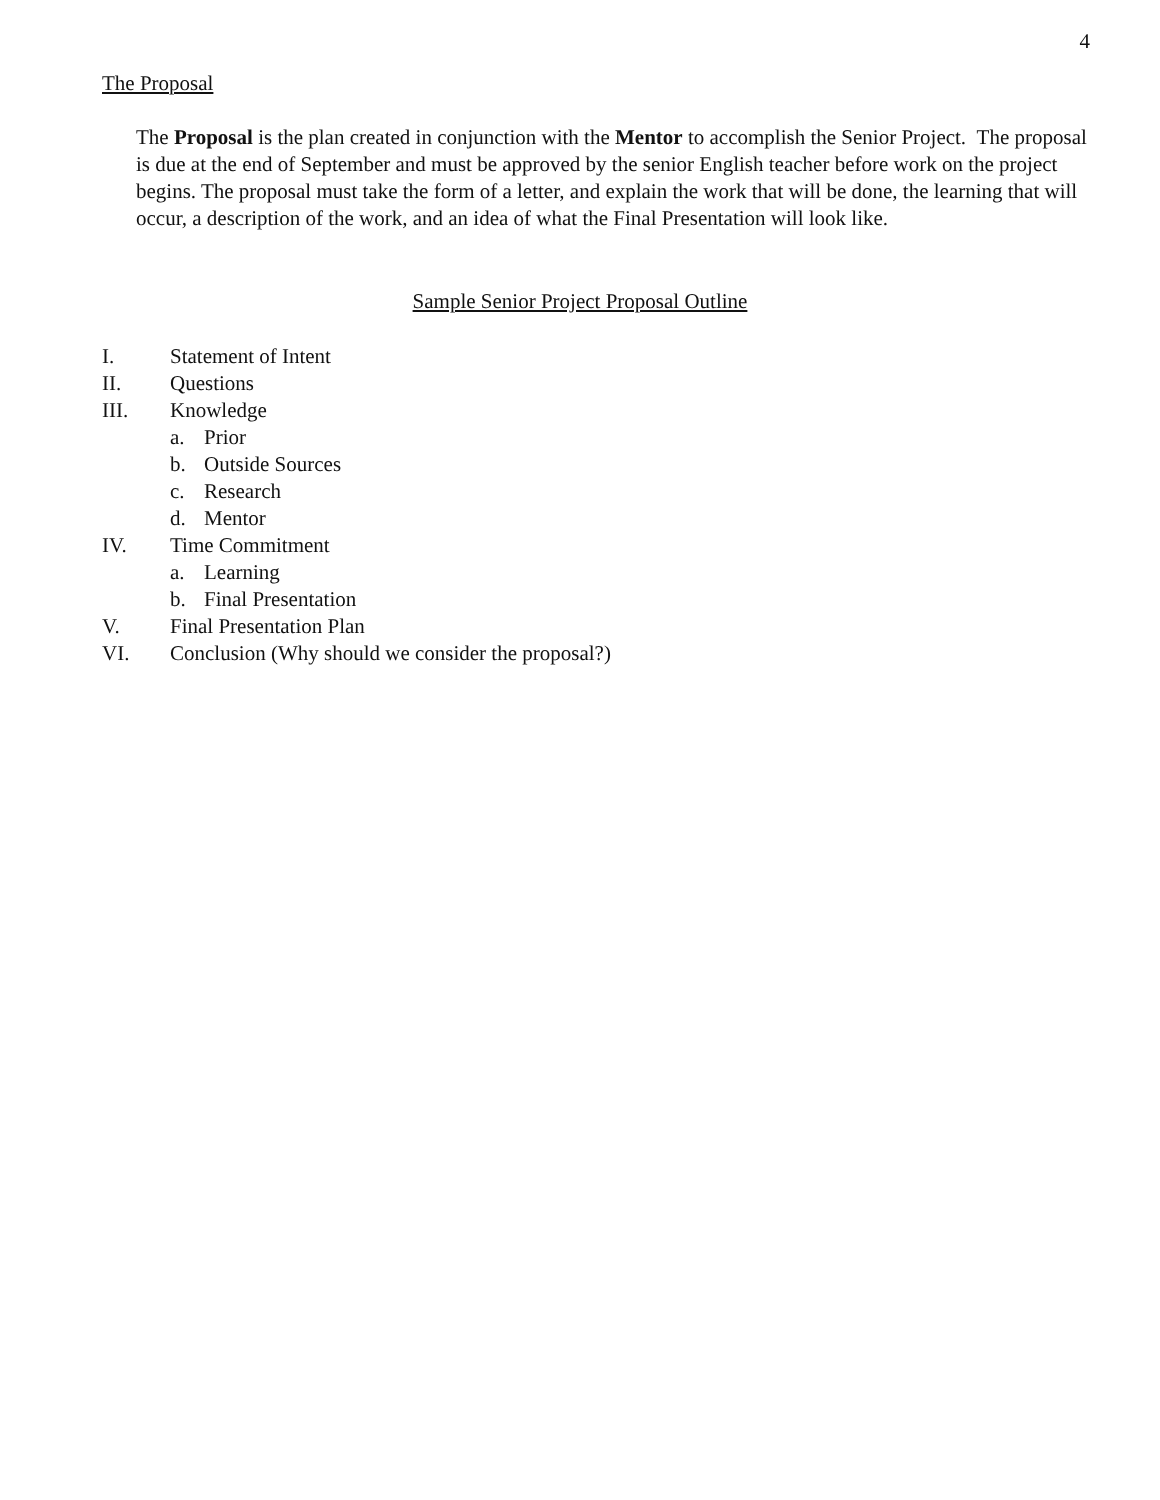4
The Proposal
The Proposal is the plan created in conjunction with the Mentor to accomplish the Senior Project. The proposal is due at the end of September and must be approved by the senior English teacher before work on the project begins. The proposal must take the form of a letter, and explain the work that will be done, the learning that will occur, a description of the work, and an idea of what the Final Presentation will look like.
Sample Senior Project Proposal Outline
I. Statement of Intent
II. Questions
III. Knowledge
a. Prior
b. Outside Sources
c. Research
d. Mentor
IV. Time Commitment
a. Learning
b. Final Presentation
V. Final Presentation Plan
VI. Conclusion (Why should we consider the proposal?)